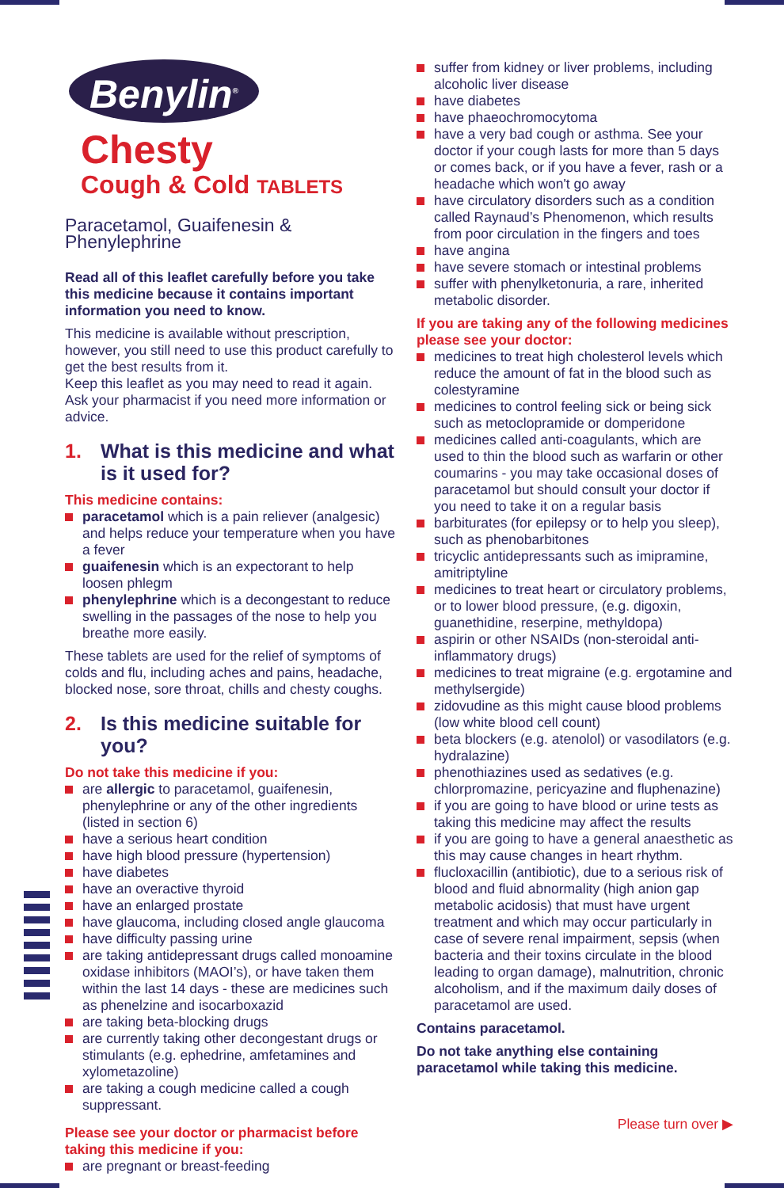Benylin<sup>®</sup>
Chesty
Cough & Cold TABLETS
Paracetamol, Guaifenesin & Phenylephrine
Read all of this leaflet carefully before you take this medicine because it contains important information you need to know.
This medicine is available without prescription, however, you still need to use this product carefully to get the best results from it.
Keep this leaflet as you may need to read it again. Ask your pharmacist if you need more information or advice.
1. What is this medicine and what is it used for?
This medicine contains:
paracetamol which is a pain reliever (analgesic) and helps reduce your temperature when you have a fever
guaifenesin which is an expectorant to help loosen phlegm
phenylephrine which is a decongestant to reduce swelling in the passages of the nose to help you breathe more easily.
These tablets are used for the relief of symptoms of colds and flu, including aches and pains, headache, blocked nose, sore throat, chills and chesty coughs.
2. Is this medicine suitable for you?
Do not take this medicine if you:
are allergic to paracetamol, guaifenesin, phenylephrine or any of the other ingredients (listed in section 6)
have a serious heart condition
have high blood pressure (hypertension)
have diabetes
have an overactive thyroid
have an enlarged prostate
have glaucoma, including closed angle glaucoma
have difficulty passing urine
are taking antidepressant drugs called monoamine oxidase inhibitors (MAOI’s), or have taken them within the last 14 days - these are medicines such as phenelzine and isocarboxazid
are taking beta-blocking drugs
are currently taking other decongestant drugs or stimulants (e.g. ephedrine, amfetamines and xylometazoline)
are taking a cough medicine called a cough suppressant.
Please see your doctor or pharmacist before taking this medicine if you:
are pregnant or breast-feeding
suffer from kidney or liver problems, including alcoholic liver disease
have diabetes
have phaeochromocytoma
have a very bad cough or asthma. See your doctor if your cough lasts for more than 5 days or comes back, or if you have a fever, rash or a headache which won't go away
have circulatory disorders such as a condition called Raynaud’s Phenomenon, which results from poor circulation in the fingers and toes
have angina
have severe stomach or intestinal problems
suffer with phenylketonuria, a rare, inherited metabolic disorder.
If you are taking any of the following medicines please see your doctor:
medicines to treat high cholesterol levels which reduce the amount of fat in the blood such as colestyramine
medicines to control feeling sick or being sick such as metoclopramide or domperidone
medicines called anti-coagulants, which are used to thin the blood such as warfarin or other coumarins - you may take occasional doses of paracetamol but should consult your doctor if you need to take it on a regular basis
barbiturates (for epilepsy or to help you sleep), such as phenobarbitones
tricyclic antidepressants such as imipramine, amitriptyline
medicines to treat heart or circulatory problems, or to lower blood pressure, (e.g. digoxin, guanethidine, reserpine, methyldopa)
aspirin or other NSAIDs (non-steroidal anti-inflammatory drugs)
medicines to treat migraine (e.g. ergotamine and methylsergide)
zidovudine as this might cause blood problems (low white blood cell count)
beta blockers (e.g. atenolol) or vasodilators (e.g. hydralazine)
phenothiazines used as sedatives (e.g. chlorpromazine, pericyazine and fluphenazine)
if you are going to have blood or urine tests as taking this medicine may affect the results
if you are going to have a general anaesthetic as this may cause changes in heart rhythm.
flucloxacillin (antibiotic), due to a serious risk of blood and fluid abnormality (high anion gap metabolic acidosis) that must have urgent treatment and which may occur particularly in case of severe renal impairment, sepsis (when bacteria and their toxins circulate in the blood leading to organ damage), malnutrition, chronic alcoholism, and if the maximum daily doses of paracetamol are used.
Contains paracetamol.
Do not take anything else containing paracetamol while taking this medicine.
Please turn over ▶